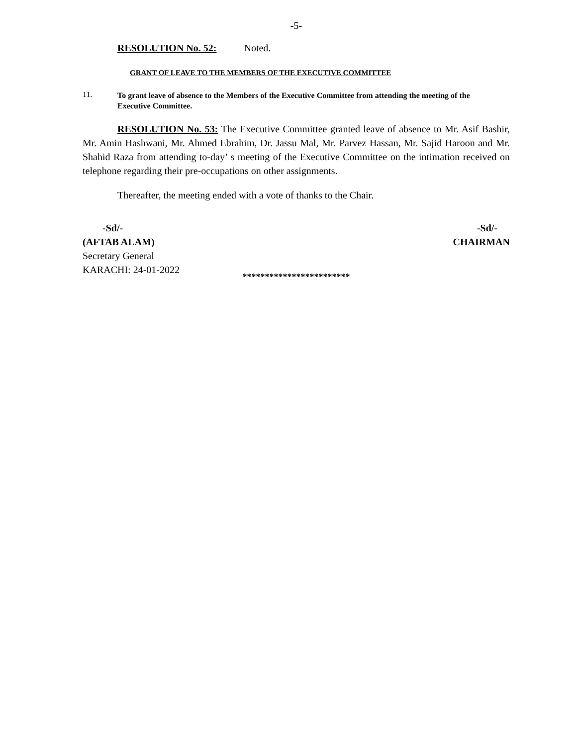-5-
RESOLUTION No. 52: Noted.
GRANT OF LEAVE TO THE MEMBERS OF THE EXECUTIVE COMMITTEE
11.
To grant leave of absence to the Members of the Executive Committee from attending the meeting of the Executive Committee.
RESOLUTION No. 53: The Executive Committee granted leave of absence to Mr. Asif Bashir, Mr. Amin Hashwani, Mr. Ahmed Ebrahim, Dr. Jassu Mal, Mr. Parvez Hassan, Mr. Sajid Haroon and Mr. Shahid Raza from attending to-day’ s meeting of the Executive Committee on the intimation received on telephone regarding their pre-occupations on other assignments.
Thereafter, the meeting ended with a vote of thanks to the Chair.
-Sd/-
(AFTAB ALAM)
Secretary General
KARACHI: 24-01-2022
-Sd/-
CHAIRMAN
************************